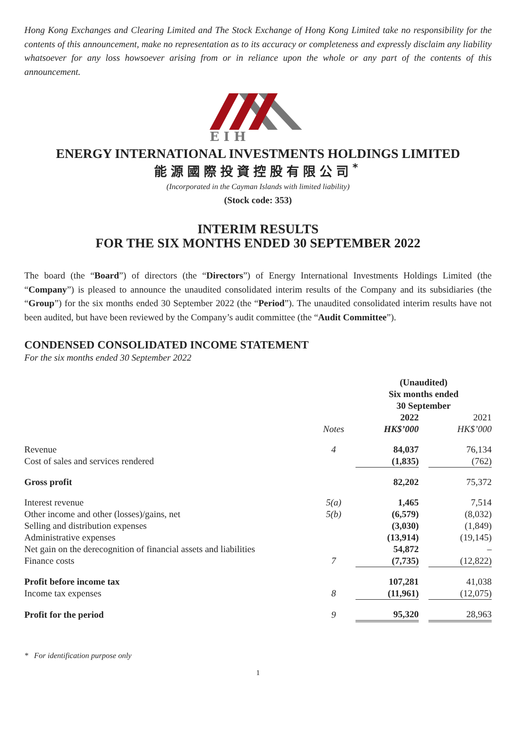Hong Kong Exchanges and Clearing Limited and The Stock Exchange of Hong Kong Limited take no responsibility for the contents of this announcement, make no representation as to its accuracy or completeness and expressly disclaim any liability whatsoever for any loss howsoever arising from or in reliance upon the whole or any part of the contents of this announcement.
E I H
ENERGY INTERNATIONAL INVESTMENTS HOLDINGS LIMITED
能源國際投資控股有限公司<sup>*</sup>
(Incorporated in the Cayman Islands with limited liability)
(Stock code: 353)
INTERIM RESULTS
FOR THE SIX MONTHS ENDED 30 SEPTEMBER 2022
The board (the “Board”) of directors (the “Directors”) of Energy International Investments Holdings Limited (the “Company”) is pleased to announce the unaudited consolidated interim results of the Company and its subsidiaries (the “Group”) for the six months ended 30 September 2022 (the “Period”). The unaudited consolidated interim results have not been audited, but have been reviewed by the Company’s audit committee (the “Audit Committee”).
CONDENSED CONSOLIDATED INCOME STATEMENT
For the six months ended 30 September 2022
| | | (Unaudited) Six months ended 30 September | | |
| --- | --- | --- | --- | --- |
| | Notes | 2022 HK$’000 | | 2021 HK$’000 |
| Revenue | 4 | 84,037 | | 76,134 |
| Cost of sales and services rendered | | (1,835) | | (762) |
| Gross profit | | 82,202 | | 75,372 |
| Interest revenue | 5(a) | 1,465 | | 7,514 |
| Other income and other (losses)/gains, net | 5(b) | (6,579) | | (8,032) |
| Selling and distribution expenses | | (3,030) | | (1,849) |
| Administrative expenses | | (13,914) | | (19,145) |
| Net gain on the derecognition of financial assets and liabilities | | 54,872 | | – |
| Finance costs | 7 | (7,735) | | (12,822) |
| Profit before income tax | | 107,281 | | 41,038 |
| Income tax expenses | 8 | (11,961) | | (12,075) |
| Profit for the period | 9 | 95,320 | | 28,963 |
* For identification purpose only
1